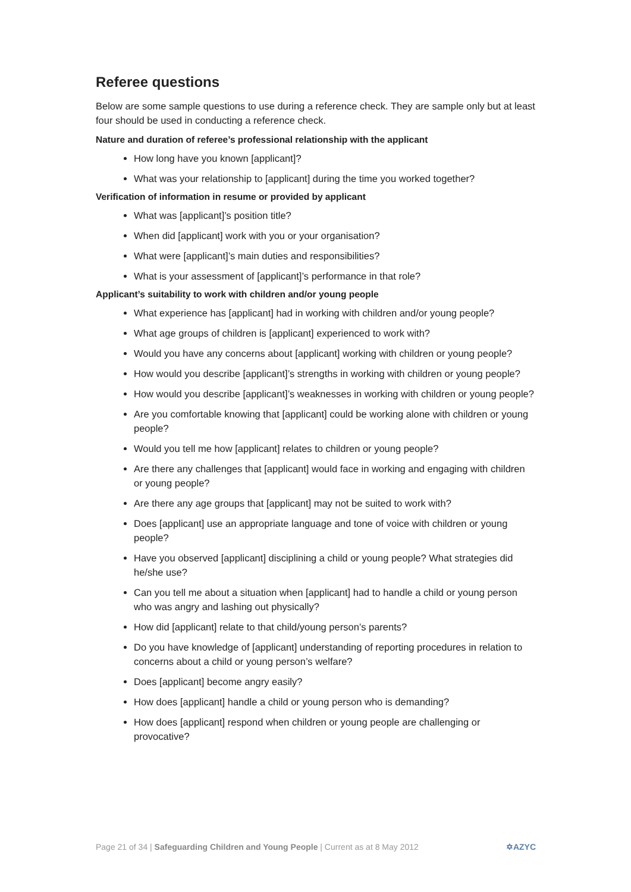Referee questions
Below are some sample questions to use during a reference check. They are sample only but at least four should be used in conducting a reference check.
Nature and duration of referee’s professional relationship with the applicant
How long have you known [applicant]?
What was your relationship to [applicant] during the time you worked together?
Verification of information in resume or provided by applicant
What was [applicant]’s position title?
When did [applicant] work with you or your organisation?
What were [applicant]’s main duties and responsibilities?
What is your assessment of [applicant]’s performance in that role?
Applicant’s suitability to work with children and/or young people
What experience has [applicant] had in working with children and/or young people?
What age groups of children is [applicant] experienced to work with?
Would you have any concerns about [applicant] working with children or young people?
How would you describe [applicant]’s strengths in working with children or young people?
How would you describe [applicant]’s weaknesses in working with children or young people?
Are you comfortable knowing that [applicant] could be working alone with children or young people?
Would you tell me how [applicant] relates to children or young people?
Are there any challenges that [applicant] would face in working and engaging with children or young people?
Are there any age groups that [applicant] may not be suited to work with?
Does [applicant] use an appropriate language and tone of voice with children or young people?
Have you observed [applicant] disciplining a child or young people? What strategies did he/she use?
Can you tell me about a situation when [applicant] had to handle a child or young person who was angry and lashing out physically?
How did [applicant] relate to that child/young person’s parents?
Do you have knowledge of [applicant] understanding of reporting procedures in relation to concerns about a child or young person’s welfare?
Does [applicant] become angry easily?
How does [applicant] handle a child or young person who is demanding?
How does [applicant] respond when children or young people are challenging or provocative?
Page 21 of 34 | Safeguarding Children and Young People | Current as at 8 May 2012 ✡AZYC